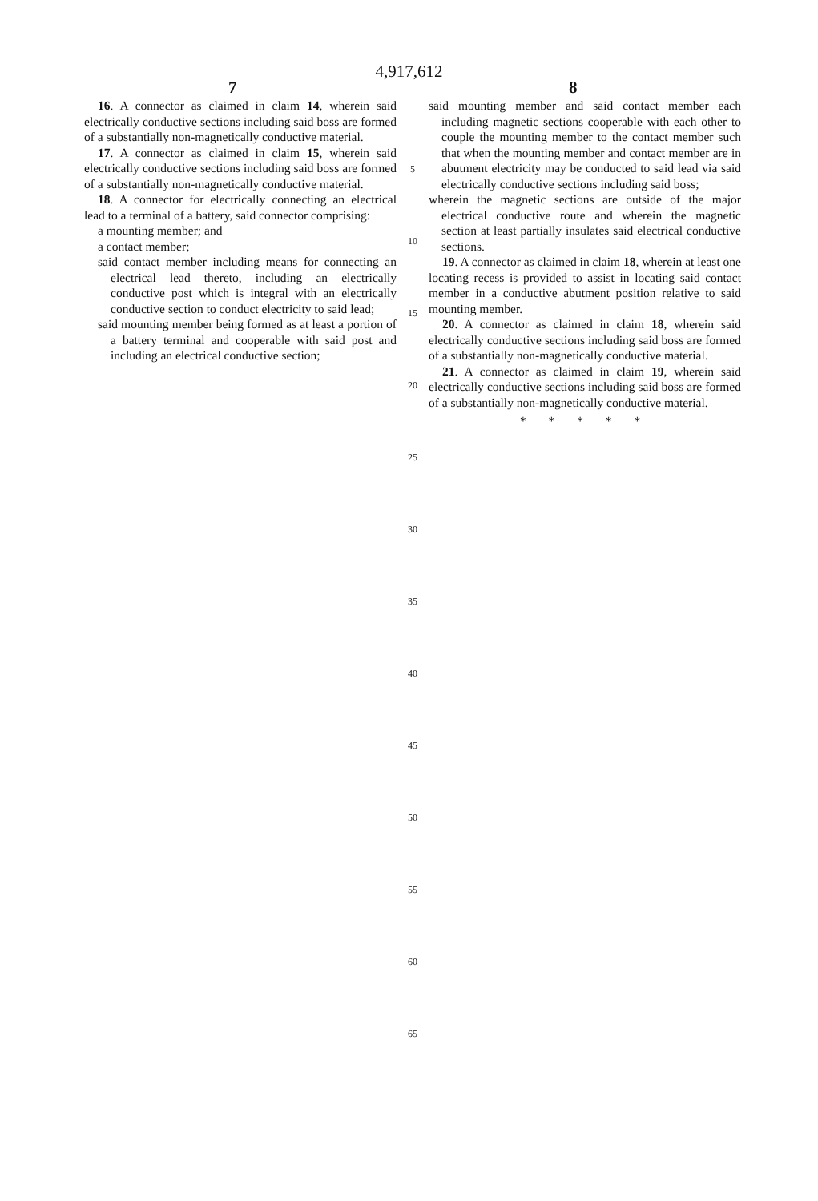4,917,612
7 8
16. A connector as claimed in claim 14, wherein said electrically conductive sections including said boss are formed of a substantially non-magnetically conductive material.
17. A connector as claimed in claim 15, wherein said electrically conductive sections including said boss are formed of a substantially non-magnetically conductive material.
18. A connector for electrically connecting an electrical lead to a terminal of a battery, said connector comprising:
a mounting member; and
a contact member;
said contact member including means for connecting an electrical lead thereto, including an electrically conductive post which is integral with an electrically conductive section to conduct electricity to said lead;
said mounting member being formed as at least a portion of a battery terminal and cooperable with said post and including an electrical conductive section;
5
10
15
20
25
30
35
40
45
50
55
60
65
said mounting member and said contact member each including magnetic sections cooperable with each other to couple the mounting member to the contact member such that when the mounting member and contact member are in abutment electricity may be conducted to said lead via said electrically conductive sections including said boss;
wherein the magnetic sections are outside of the major electrical conductive route and wherein the magnetic section at least partially insulates said electrical conductive sections.
19. A connector as claimed in claim 18, wherein at least one locating recess is provided to assist in locating said contact member in a conductive abutment position relative to said mounting member.
20. A connector as claimed in claim 18, wherein said electrically conductive sections including said boss are formed of a substantially non-magnetically conductive material.
21. A connector as claimed in claim 19, wherein said electrically conductive sections including said boss are formed of a substantially non-magnetically conductive material.
* * * * *